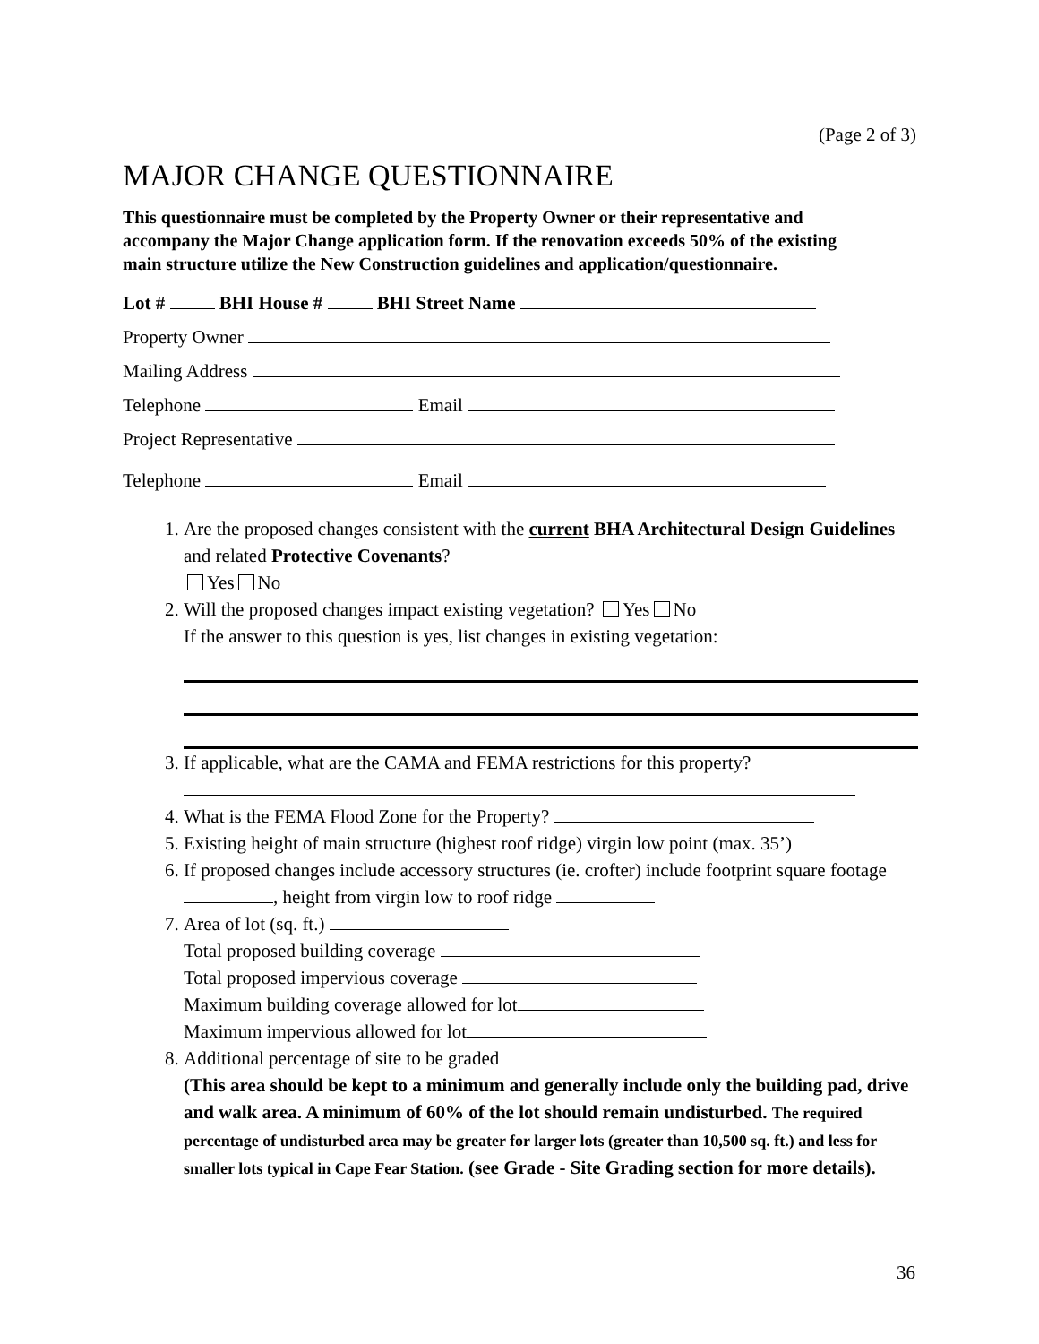(Page 2 of 3)
MAJOR CHANGE QUESTIONNAIRE
This questionnaire must be completed by the Property Owner or their representative and accompany the Major Change application form. If the renovation exceeds 50% of the existing main structure utilize the New Construction guidelines and application/questionnaire.
Lot # BHI House # BHI Street Name
Property Owner
Mailing Address
Telephone Email
Project Representative
Telephone Email
1. Are the proposed changes consistent with the current BHA Architectural Design Guidelines and related Protective Covenants?
Yes No
2. Will the proposed changes impact existing vegetation? Yes No
If the answer to this question is yes, list changes in existing vegetation:
3. If applicable, what are the CAMA and FEMA restrictions for this property?
4. What is the FEMA Flood Zone for the Property?
5. Existing height of main structure (highest roof ridge) virgin low point (max. 35’)
6. If proposed changes include accessory structures (ie. crofter) include footprint square footage , height from virgin low to roof ridge
7. Area of lot (sq. ft.)
Total proposed building coverage
Total proposed impervious coverage
Maximum building coverage allowed for lot
Maximum impervious allowed for lot
8. Additional percentage of site to be graded
(This area should be kept to a minimum and generally include only the building pad, drive and walk area. A minimum of 60% of the lot should remain undisturbed. The required percentage of undisturbed area may be greater for larger lots (greater than 10,500 sq. ft.) and less for smaller lots typical in Cape Fear Station. (see Grade - Site Grading section for more details).
36